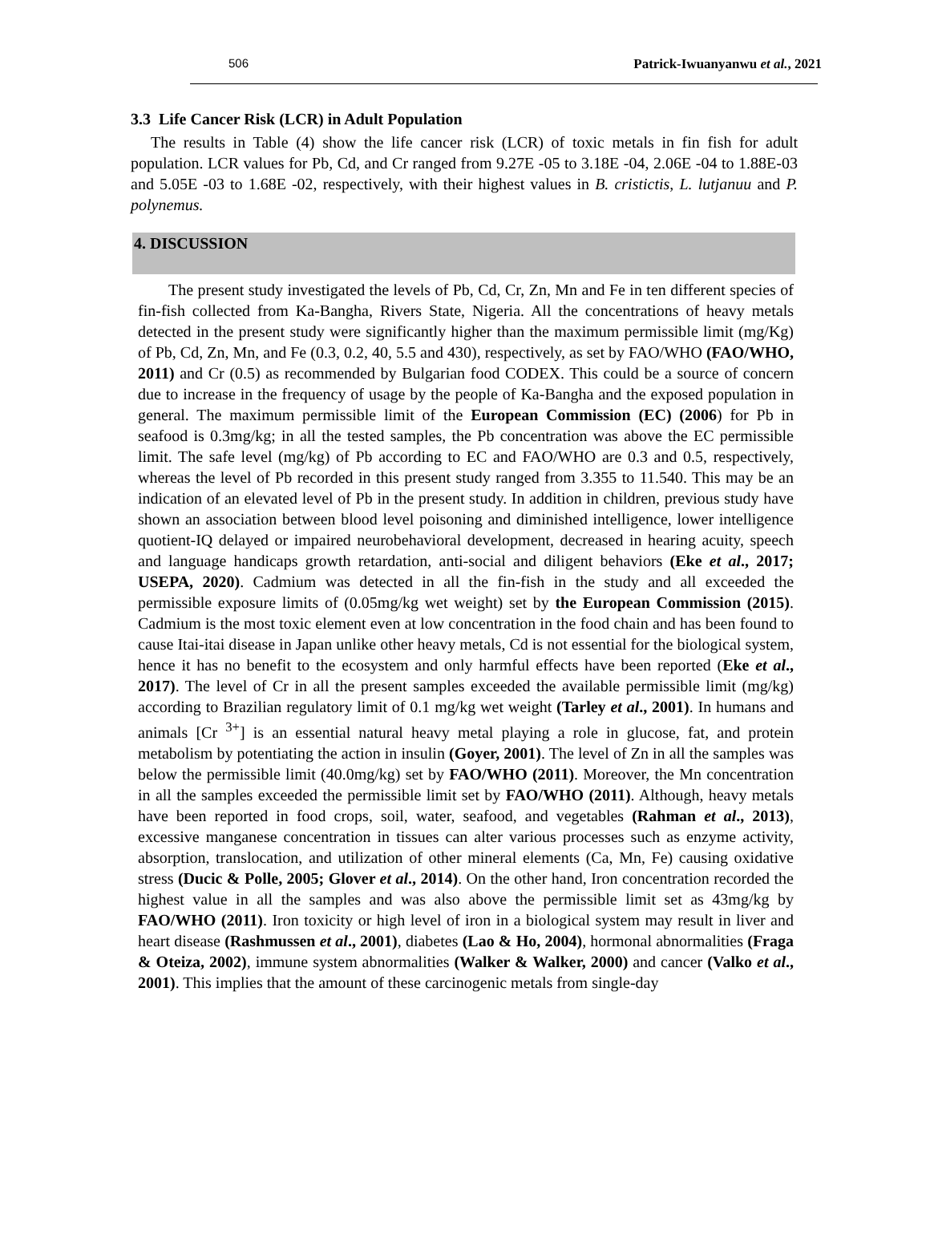506 Patrick-Iwuanyanwu et al., 2021
3.3 Life Cancer Risk (LCR) in Adult Population
The results in Table (4) show the life cancer risk (LCR) of toxic metals in fin fish for adult population. LCR values for Pb, Cd, and Cr ranged from 9.27E -05 to 3.18E -04, 2.06E -04 to 1.88E-03 and 5.05E -03 to 1.68E -02, respectively, with their highest values in B. cristictis, L. lutjanuu and P. polynemus.
4. DISCUSSION
The present study investigated the levels of Pb, Cd, Cr, Zn, Mn and Fe in ten different species of fin-fish collected from Ka-Bangha, Rivers State, Nigeria. All the concentrations of heavy metals detected in the present study were significantly higher than the maximum permissible limit (mg/Kg) of Pb, Cd, Zn, Mn, and Fe (0.3, 0.2, 40, 5.5 and 430), respectively, as set by FAO/WHO (FAO/WHO, 2011) and Cr (0.5) as recommended by Bulgarian food CODEX. This could be a source of concern due to increase in the frequency of usage by the people of Ka-Bangha and the exposed population in general. The maximum permissible limit of the European Commission (EC) (2006) for Pb in seafood is 0.3mg/kg; in all the tested samples, the Pb concentration was above the EC permissible limit. The safe level (mg/kg) of Pb according to EC and FAO/WHO are 0.3 and 0.5, respectively, whereas the level of Pb recorded in this present study ranged from 3.355 to 11.540. This may be an indication of an elevated level of Pb in the present study. In addition in children, previous study have shown an association between blood level poisoning and diminished intelligence, lower intelligence quotient-IQ delayed or impaired neurobehavioral development, decreased in hearing acuity, speech and language handicaps growth retardation, anti-social and diligent behaviors (Eke et al., 2017; USEPA, 2020). Cadmium was detected in all the fin-fish in the study and all exceeded the permissible exposure limits of (0.05mg/kg wet weight) set by the European Commission (2015). Cadmium is the most toxic element even at low concentration in the food chain and has been found to cause Itai-itai disease in Japan unlike other heavy metals, Cd is not essential for the biological system, hence it has no benefit to the ecosystem and only harmful effects have been reported (Eke et al., 2017). The level of Cr in all the present samples exceeded the available permissible limit (mg/kg) according to Brazilian regulatory limit of 0.1 mg/kg wet weight (Tarley et al., 2001). In humans and animals [Cr <sup>3+</sup>] is an essential natural heavy metal playing a role in glucose, fat, and protein metabolism by potentiating the action in insulin (Goyer, 2001). The level of Zn in all the samples was below the permissible limit (40.0mg/kg) set by FAO/WHO (2011). Moreover, the Mn concentration in all the samples exceeded the permissible limit set by FAO/WHO (2011). Although, heavy metals have been reported in food crops, soil, water, seafood, and vegetables (Rahman et al., 2013), excessive manganese concentration in tissues can alter various processes such as enzyme activity, absorption, translocation, and utilization of other mineral elements (Ca, Mn, Fe) causing oxidative stress (Ducic & Polle, 2005; Glover et al., 2014). On the other hand, Iron concentration recorded the highest value in all the samples and was also above the permissible limit set as 43mg/kg by FAO/WHO (2011). Iron toxicity or high level of iron in a biological system may result in liver and heart disease (Rashmussen et al., 2001), diabetes (Lao & Ho, 2004), hormonal abnormalities (Fraga & Oteiza, 2002), immune system abnormalities (Walker & Walker, 2000) and cancer (Valko et al., 2001). This implies that the amount of these carcinogenic metals from single-day